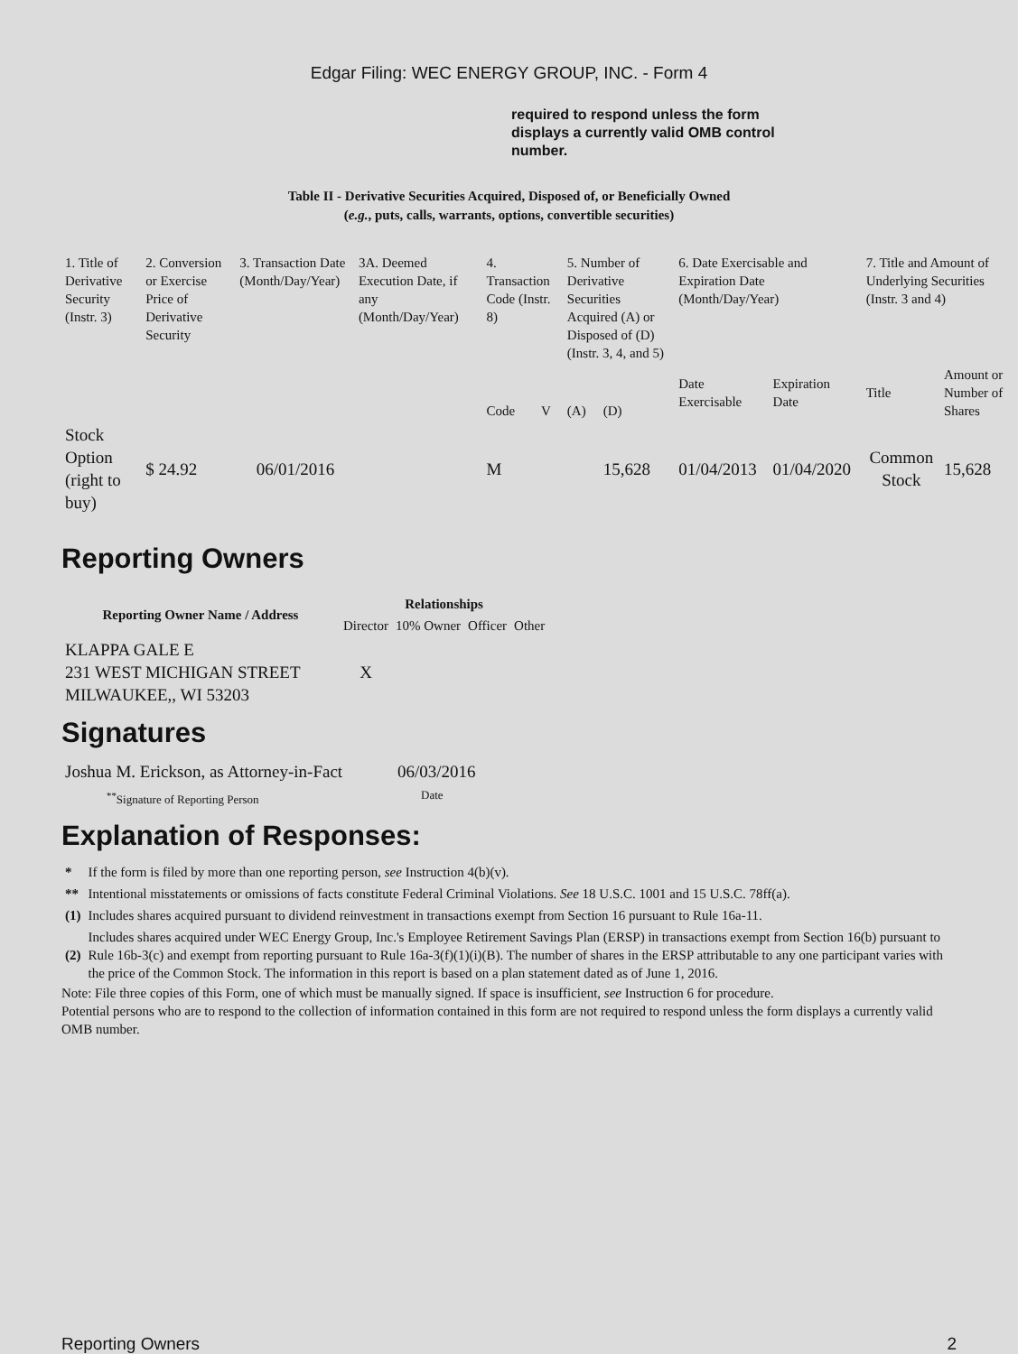Edgar Filing: WEC ENERGY GROUP, INC. - Form 4
required to respond unless the form displays a currently valid OMB control number.
Table II - Derivative Securities Acquired, Disposed of, or Beneficially Owned
(e.g., puts, calls, warrants, options, convertible securities)
| 1. Title of Derivative Security (Instr. 3) | 2. Conversion or Exercise Price of Derivative Security | 3. Transaction Date (Month/Day/Year) | 3A. Deemed Execution Date, if any (Month/Day/Year) | 4. Transaction Code (Instr. 8) | | 5. Number of Derivative Securities Acquired (A) or Disposed of (D) (Instr. 3, 4, and 5) | | 6. Date Exercisable and Expiration Date (Month/Day/Year) | | 7. Title and Amount of Underlying Securities (Instr. 3 and 4) | |
| --- | --- | --- | --- | --- | --- | --- | --- | --- | --- | --- | --- |
| | | | | Code | V | (A) | (D) | Date Exercisable | Expiration Date | Title | Amount or Number of Shares |
| Stock Option (right to buy) | $ 24.92 | 06/01/2016 | | M | | | 15,628 | 01/04/2013 | 01/04/2020 | Common Stock | 15,628 |
Reporting Owners
| Reporting Owner Name / Address | Relationships | | | |
| --- | --- | --- | --- | --- |
| | Director | 10% Owner | Officer | Other |
| KLAPPA GALE E 231 WEST MICHIGAN STREET MILWAUKEE,, WI 53203 | X | | | |
Signatures
| Joshua M. Erickson, as Attorney-in-Fact | 06/03/2016 |
| <sup>**</sup> Signature of Reporting Person | Date |
Explanation of Responses:
| * | If the form is filed by more than one reporting person, see Instruction 4(b)(v). |
| ** | Intentional misstatements or omissions of facts constitute Federal Criminal Violations. See 18 U.S.C. 1001 and 15 U.S.C. 78ff(a). |
| (1) | Includes shares acquired pursuant to dividend reinvestment in transactions exempt from Section 16 pursuant to Rule 16a-11. |
| (2) | Includes shares acquired under WEC Energy Group, Inc.'s Employee Retirement Savings Plan (ERSP) in transactions exempt from Section 16(b) pursuant to Rule 16b-3(c) and exempt from reporting pursuant to Rule 16a-3(f)(1)(i)(B). The number of shares in the ERSP attributable to any one participant varies with the price of the Common Stock. The information in this report is based on a plan statement dated as of June 1, 2016. |
Note: File three copies of this Form, one of which must be manually signed. If space is insufficient, see Instruction 6 for procedure.
Potential persons who are to respond to the collection of information contained in this form are not required to respond unless the form displays a currently valid OMB number.
Reporting Owners 2